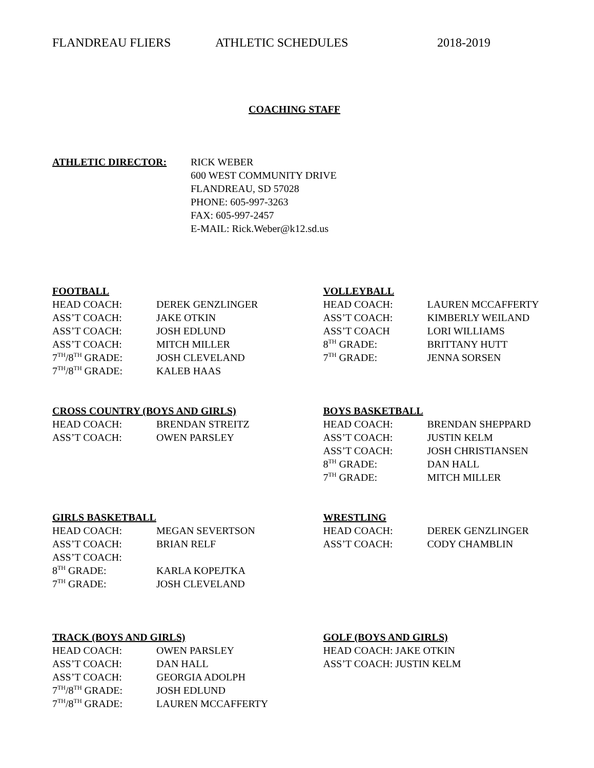FLANDREAU FLIERS ATHLETIC SCHEDULES 2018-2019
COACHING STAFF
ATHLETIC DIRECTOR: RICK WEBER
600 WEST COMMUNITY DRIVE
FLANDREAU, SD 57028
PHONE: 605-997-3263
FAX: 605-997-2457
E-MAIL: Rick.Weber@k12.sd.us
FOOTBALL
HEAD COACH: DEREK GENZLINGER
ASS’T COACH: JAKE OTKIN
ASS’T COACH: JOSH EDLUND
ASS’T COACH: MITCH MILLER
7<sup>TH</sup>/8<sup>TH</sup> GRADE: JOSH CLEVELAND
7<sup>TH</sup>/8<sup>TH</sup> GRADE: KALEB HAAS
VOLLEYBALL
HEAD COACH: LAUREN MCCAFFERTY
ASS’T COACH: KIMBERLY WEILAND
ASS’T COACH LORI WILLIAMS
8<sup>TH</sup> GRADE: BRITTANY HUTT
7<sup>TH</sup> GRADE: JENNA SORSEN
CROSS COUNTRY (BOYS AND GIRLS)
HEAD COACH: BRENDAN STREITZ
ASS’T COACH: OWEN PARSLEY
BOYS BASKETBALL
HEAD COACH: BRENDAN SHEPPARD
ASS’T COACH: JUSTIN KELM
ASS’T COACH: JOSH CHRISTIANSEN
8<sup>TH</sup> GRADE: DAN HALL
7<sup>TH</sup> GRADE: MITCH MILLER
GIRLS BASKETBALL
HEAD COACH: MEGAN SEVERTSON
ASS’T COACH: BRIAN RELF
ASS’T COACH:
8<sup>TH</sup> GRADE: KARLA KOPEJTKA
7<sup>TH</sup> GRADE: JOSH CLEVELAND
WRESTLING
HEAD COACH: DEREK GENZLINGER
ASS’T COACH: CODY CHAMBLIN
TRACK (BOYS AND GIRLS)
HEAD COACH: OWEN PARSLEY
ASS’T COACH: DAN HALL
ASS’T COACH: GEORGIA ADOLPH
7<sup>TH</sup>/8<sup>TH</sup> GRADE: JOSH EDLUND
7<sup>TH</sup>/8<sup>TH</sup> GRADE: LAUREN MCCAFFERTY
GOLF (BOYS AND GIRLS)
HEAD COACH: JAKE OTKIN
ASS’T COACH: JUSTIN KELM